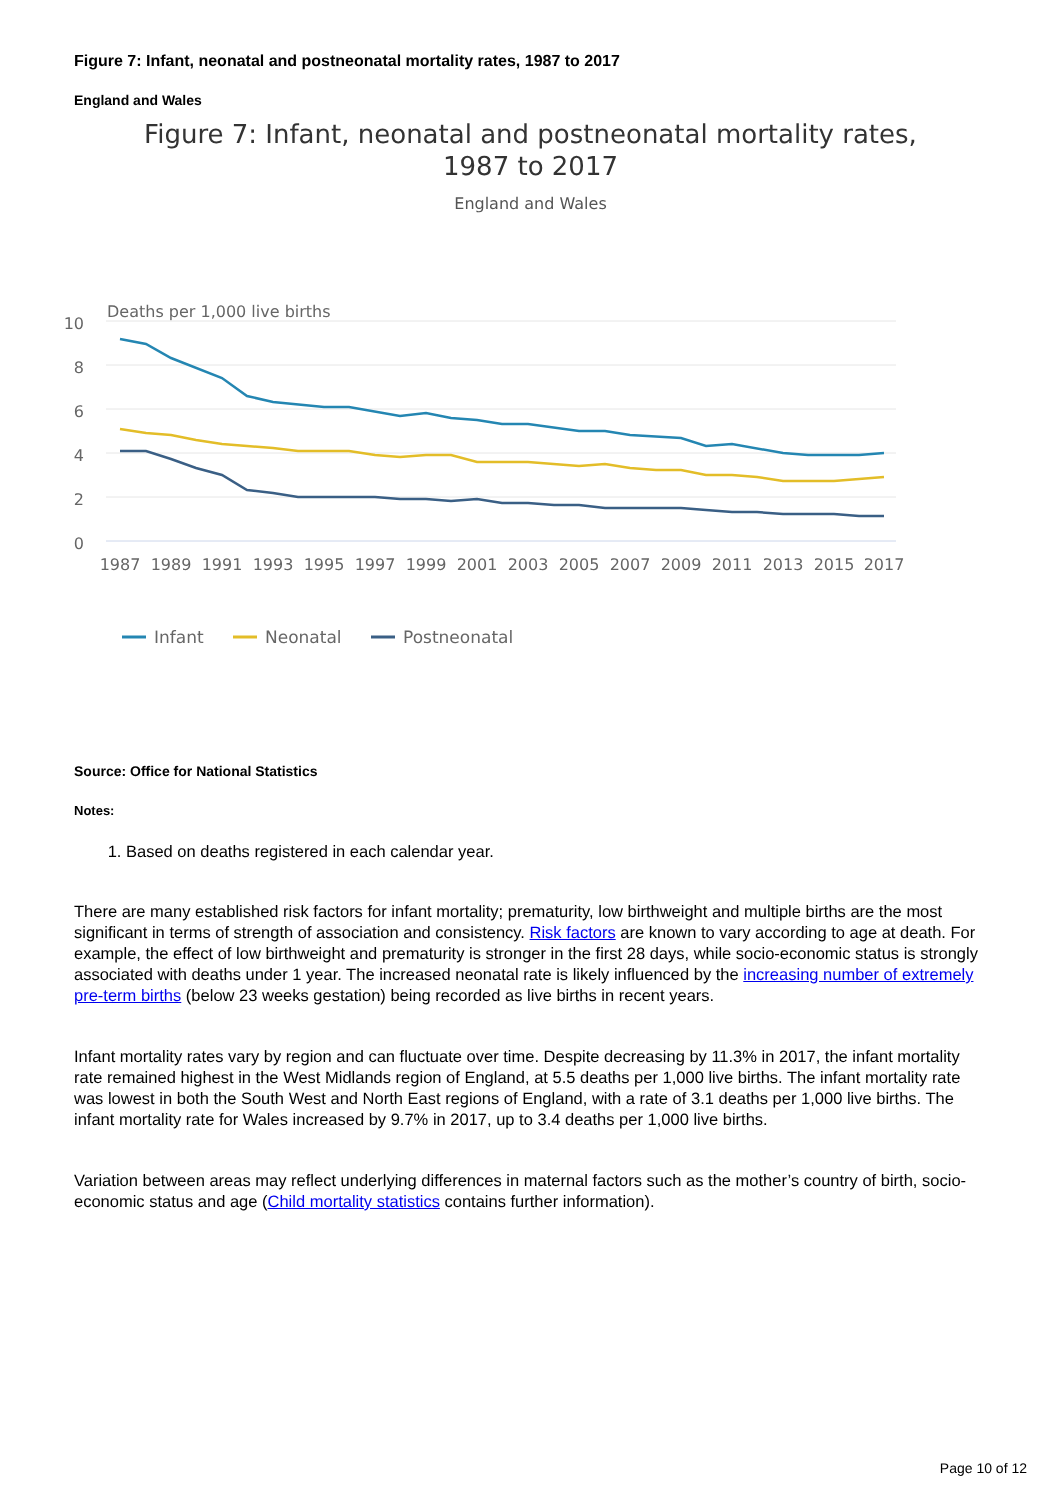Figure 7: Infant, neonatal and postneonatal mortality rates, 1987 to 2017
England and Wales
Figure 7: Infant, neonatal and postneonatal mortality rates,
1987 to 2017
England and Wales
Deaths per 1,000 live births
10
8
6
4
2
0
1987
1989
1991
1993
1995
1997
1999
2001
2003
2005
2007
2009
2011
2013
2015
2017
Infant
Neonatal
Postneonatal
Source: Office for National Statistics
Notes:
1. Based on deaths registered in each calendar year.
There are many established risk factors for infant mortality; prematurity, low birthweight and multiple births are the most significant in terms of strength of association and consistency. Risk factors are known to vary according to age at death. For example, the effect of low birthweight and prematurity is stronger in the first 28 days, while socio-economic status is strongly associated with deaths under 1 year. The increased neonatal rate is likely influenced by the increasing number of extremely pre-term births (below 23 weeks gestation) being recorded as live births in recent years.
Infant mortality rates vary by region and can fluctuate over time. Despite decreasing by 11.3% in 2017, the infant mortality rate remained highest in the West Midlands region of England, at 5.5 deaths per 1,000 live births. The infant mortality rate was lowest in both the South West and North East regions of England, with a rate of 3.1 deaths per 1,000 live births. The infant mortality rate for Wales increased by 9.7% in 2017, up to 3.4 deaths per 1,000 live births.
Variation between areas may reflect underlying differences in maternal factors such as the mother’s country of birth, socio-economic status and age (Child mortality statistics contains further information).
Page 10 of 12